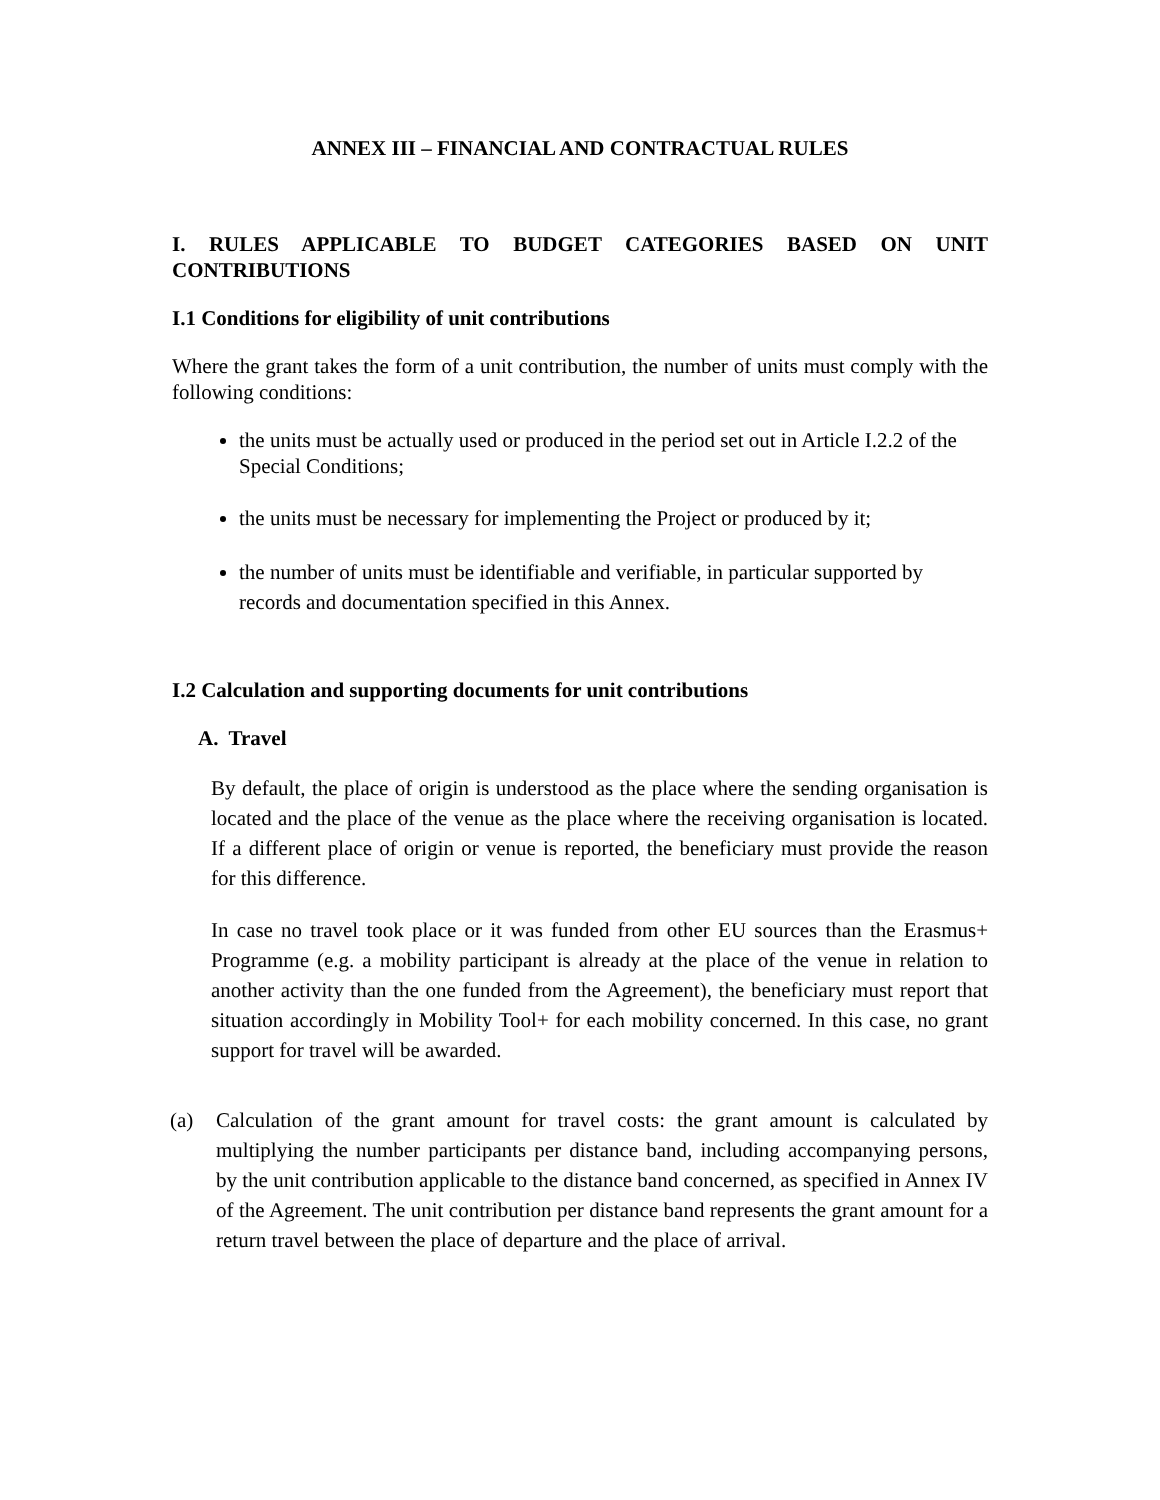ANNEX III – FINANCIAL AND CONTRACTUAL RULES
I. RULES APPLICABLE TO BUDGET CATEGORIES BASED ON UNIT CONTRIBUTIONS
I.1 Conditions for eligibility of unit contributions
Where the grant takes the form of a unit contribution, the number of units must comply with the following conditions:
the units must be actually used or produced in the period set out in Article I.2.2 of the Special Conditions;
the units must be necessary for implementing the Project or produced by it;
the number of units must be identifiable and verifiable, in particular supported by records and documentation specified in this Annex.
I.2 Calculation and supporting documents for unit contributions
A. Travel
By default, the place of origin is understood as the place where the sending organisation is located and the place of the venue as the place where the receiving organisation is located. If a different place of origin or venue is reported, the beneficiary must provide the reason for this difference.
In case no travel took place or it was funded from other EU sources than the Erasmus+ Programme (e.g. a mobility participant is already at the place of the venue in relation to another activity than the one funded from the Agreement), the beneficiary must report that situation accordingly in Mobility Tool+ for each mobility concerned. In this case, no grant support for travel will be awarded.
(a) Calculation of the grant amount for travel costs: the grant amount is calculated by multiplying the number participants per distance band, including accompanying persons, by the unit contribution applicable to the distance band concerned, as specified in Annex IV of the Agreement. The unit contribution per distance band represents the grant amount for a return travel between the place of departure and the place of arrival.